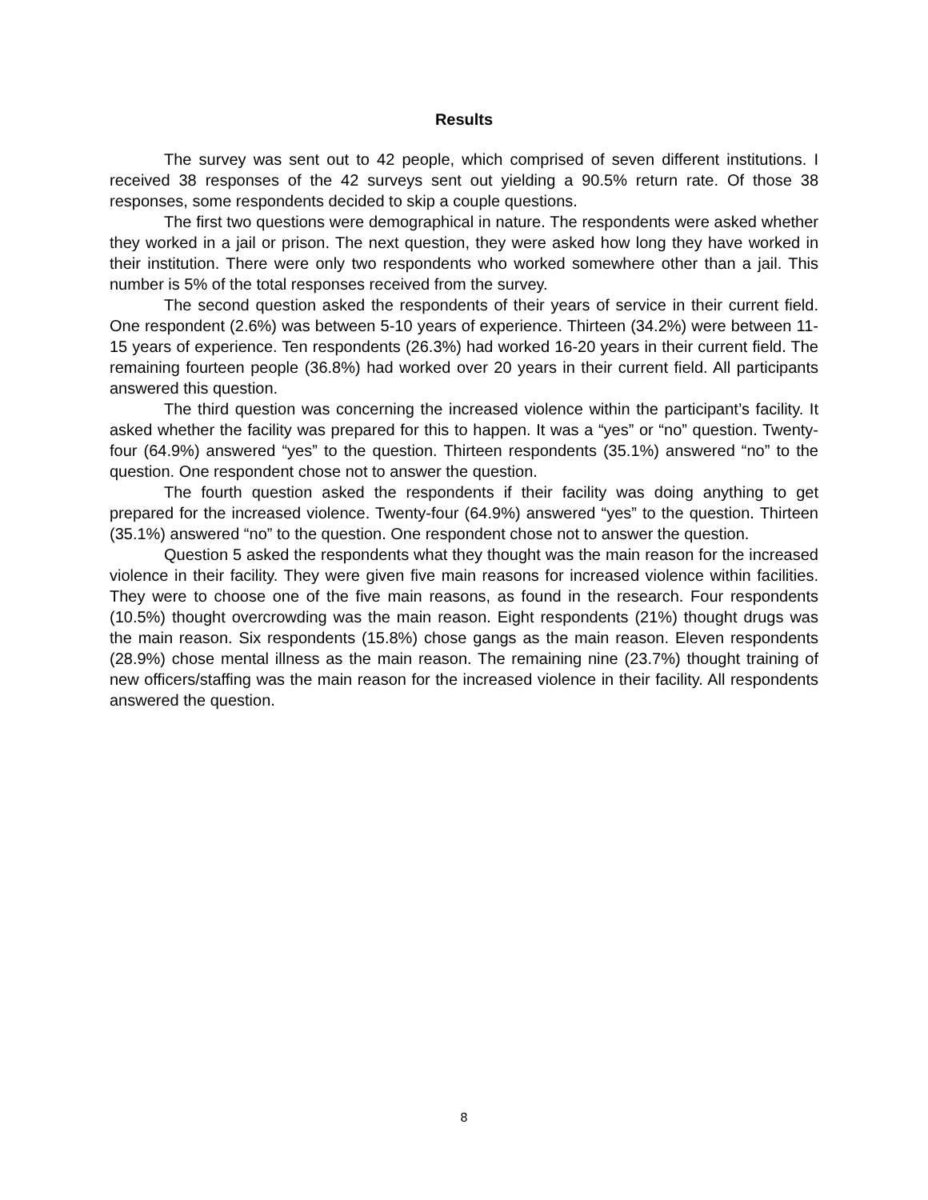Results
The survey was sent out to 42 people, which comprised of seven different institutions. I received 38 responses of the 42 surveys sent out yielding a 90.5% return rate. Of those 38 responses, some respondents decided to skip a couple questions.
The first two questions were demographical in nature. The respondents were asked whether they worked in a jail or prison. The next question, they were asked how long they have worked in their institution. There were only two respondents who worked somewhere other than a jail. This number is 5% of the total responses received from the survey.
The second question asked the respondents of their years of service in their current field. One respondent (2.6%) was between 5-10 years of experience. Thirteen (34.2%) were between 11-15 years of experience. Ten respondents (26.3%) had worked 16-20 years in their current field. The remaining fourteen people (36.8%) had worked over 20 years in their current field. All participants answered this question.
The third question was concerning the increased violence within the participant’s facility. It asked whether the facility was prepared for this to happen. It was a “yes” or “no” question. Twenty-four (64.9%) answered “yes” to the question. Thirteen respondents (35.1%) answered “no” to the question. One respondent chose not to answer the question.
The fourth question asked the respondents if their facility was doing anything to get prepared for the increased violence. Twenty-four (64.9%) answered “yes” to the question. Thirteen (35.1%) answered “no” to the question. One respondent chose not to answer the question.
Question 5 asked the respondents what they thought was the main reason for the increased violence in their facility. They were given five main reasons for increased violence within facilities. They were to choose one of the five main reasons, as found in the research. Four respondents (10.5%) thought overcrowding was the main reason. Eight respondents (21%) thought drugs was the main reason. Six respondents (15.8%) chose gangs as the main reason. Eleven respondents (28.9%) chose mental illness as the main reason. The remaining nine (23.7%) thought training of new officers/staffing was the main reason for the increased violence in their facility. All respondents answered the question.
8